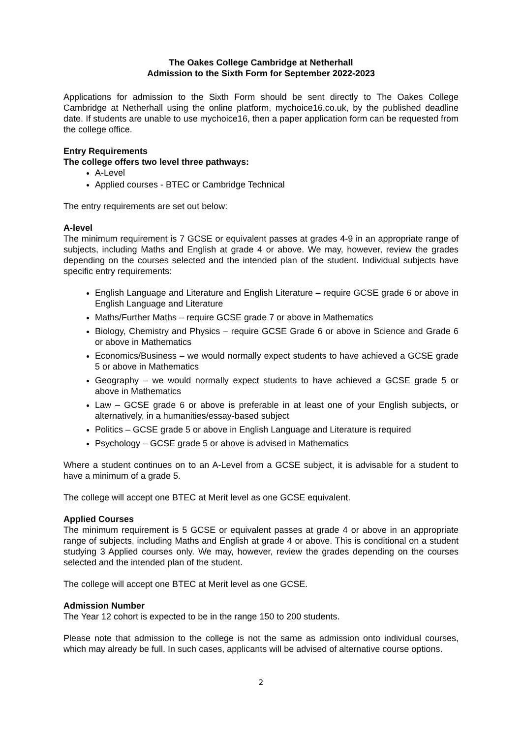The Oakes College Cambridge at Netherhall
Admission to the Sixth Form for September 2022-2023
Applications for admission to the Sixth Form should be sent directly to The Oakes College Cambridge at Netherhall using the online platform, mychoice16.co.uk, by the published deadline date. If students are unable to use mychoice16, then a paper application form can be requested from the college office.
Entry Requirements
The college offers two level three pathways:
A-Level
Applied courses - BTEC or Cambridge Technical
The entry requirements are set out below:
A-level
The minimum requirement is 7 GCSE or equivalent passes at grades 4-9 in an appropriate range of subjects, including Maths and English at grade 4 or above. We may, however, review the grades depending on the courses selected and the intended plan of the student. Individual subjects have specific entry requirements:
English Language and Literature and English Literature – require GCSE grade 6 or above in English Language and Literature
Maths/Further Maths – require GCSE grade 7 or above in Mathematics
Biology, Chemistry and Physics – require GCSE Grade 6 or above in Science and Grade 6 or above in Mathematics
Economics/Business – we would normally expect students to have achieved a GCSE grade 5 or above in Mathematics
Geography – we would normally expect students to have achieved a GCSE grade 5 or above in Mathematics
Law – GCSE grade 6 or above is preferable in at least one of your English subjects, or alternatively, in a humanities/essay-based subject
Politics – GCSE grade 5 or above in English Language and Literature is required
Psychology – GCSE grade 5 or above is advised in Mathematics
Where a student continues on to an A-Level from a GCSE subject, it is advisable for a student to have a minimum of a grade 5.
The college will accept one BTEC at Merit level as one GCSE equivalent.
Applied Courses
The minimum requirement is 5 GCSE or equivalent passes at grade 4 or above in an appropriate range of subjects, including Maths and English at grade 4 or above. This is conditional on a student studying 3 Applied courses only. We may, however, review the grades depending on the courses selected and the intended plan of the student.
The college will accept one BTEC at Merit level as one GCSE.
Admission Number
The Year 12 cohort is expected to be in the range 150 to 200 students.
Please note that admission to the college is not the same as admission onto individual courses, which may already be full. In such cases, applicants will be advised of alternative course options.
2